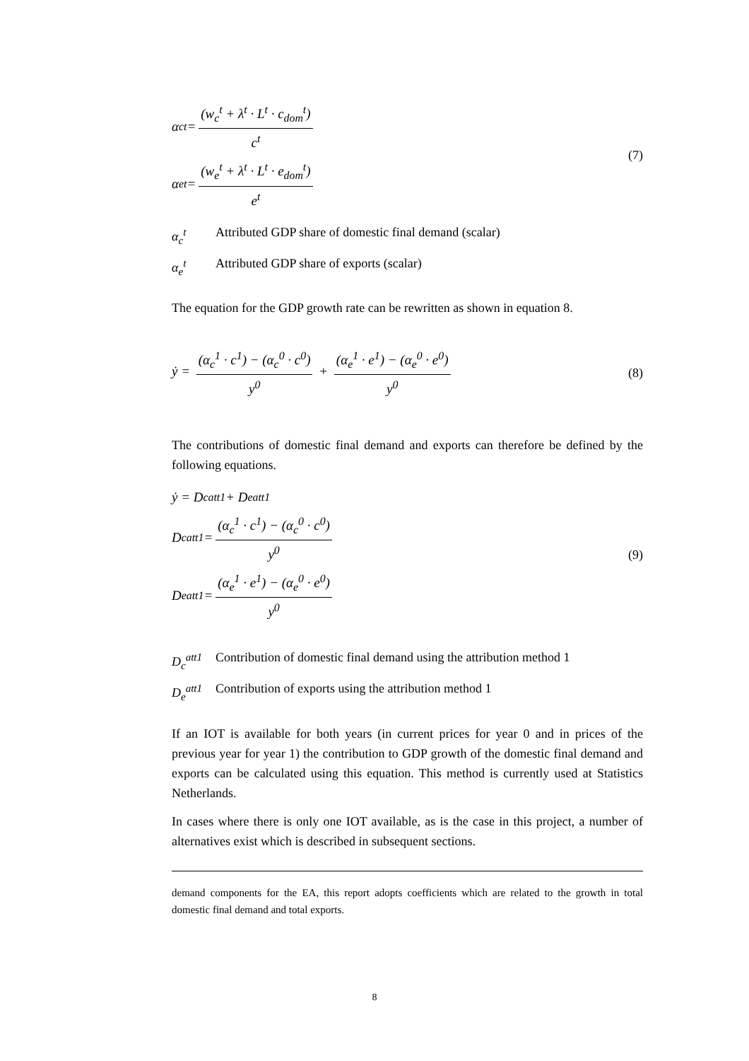α<sub>c</sub><sup>t</sup> = (w<sub>c</sub><sup>t</sup> + λ<sup>t</sup> · L<sup>t</sup> · c<sub>dom</sub><sup>t</sup>) c<sup>t</sup>
α<sub>e</sub><sup>t</sup> = (w<sub>e</sub><sup>t</sup> + λ<sup>t</sup> · L<sup>t</sup> · e<sub>dom</sub><sup>t</sup>) e<sup>t</sup>
(7)
α<sub>c</sub><sup>t</sup> Attributed GDP share of domestic final demand (scalar)
α<sub>e</sub><sup>t</sup> Attributed GDP share of exports (scalar)
The equation for the GDP growth rate can be rewritten as shown in equation 8.
ẏ = (α<sub>c</sub><sup>1</sup> · c<sup>1</sup>) − (α<sub>c</sub><sup>0</sup> · c<sup>0</sup>) y<sup>0</sup> + (α<sub>e</sub><sup>1</sup> · e<sup>1</sup>) − (α<sub>e</sub><sup>0</sup> · e<sup>0</sup>) y<sup>0</sup>
(8)
The contributions of domestic final demand and exports can therefore be defined by the following equations.
ẏ = D<sub>c</sub><sup>att1</sup> + D<sub>e</sub><sup>att1</sup>
D<sub>c</sub><sup>att1</sup> = (α<sub>c</sub><sup>1</sup> · c<sup>1</sup>) − (α<sub>c</sub><sup>0</sup> · c<sup>0</sup>) y<sup>0</sup>
D<sub>e</sub><sup>att1</sup> = (α<sub>e</sub><sup>1</sup> · e<sup>1</sup>) − (α<sub>e</sub><sup>0</sup> · e<sup>0</sup>) y<sup>0</sup>
(9)
D<sub>c</sub><sup>att1</sup> Contribution of domestic final demand using the attribution method 1
D<sub>e</sub><sup>att1</sup> Contribution of exports using the attribution method 1
If an IOT is available for both years (in current prices for year 0 and in prices of the previous year for year 1) the contribution to GDP growth of the domestic final demand and exports can be calculated using this equation. This method is currently used at Statistics Netherlands.
In cases where there is only one IOT available, as is the case in this project, a number of alternatives exist which is described in subsequent sections.
demand components for the EA, this report adopts coefficients which are related to the growth in total domestic final demand and total exports.
8